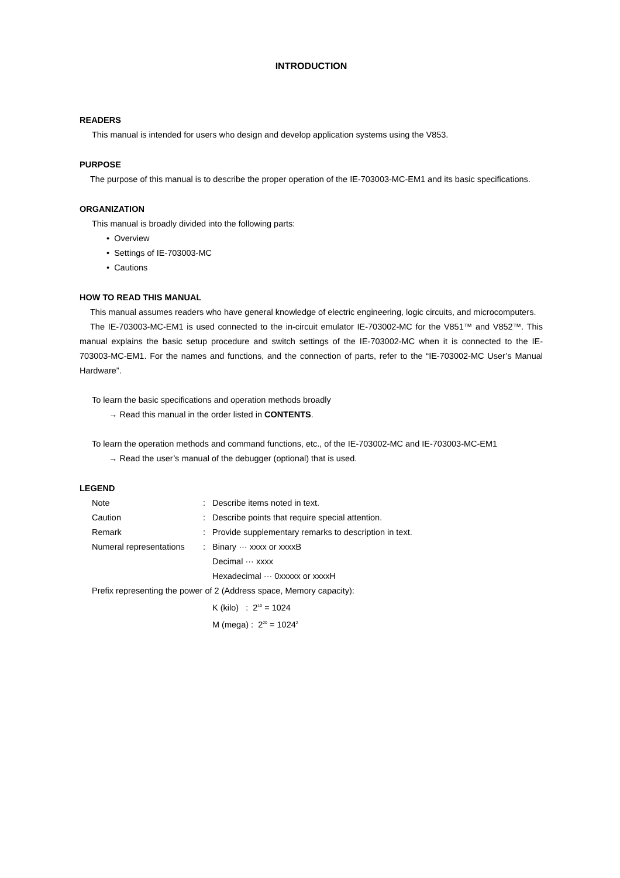INTRODUCTION
READERS
This manual is intended for users who design and develop application systems using the V853.
PURPOSE
The purpose of this manual is to describe the proper operation of the IE-703003-MC-EM1 and its basic specifications.
ORGANIZATION
This manual is broadly divided into the following parts:
• Overview
• Settings of IE-703003-MC
• Cautions
HOW TO READ THIS MANUAL
This manual assumes readers who have general knowledge of electric engineering, logic circuits, and microcomputers.
The IE-703003-MC-EM1 is used connected to the in-circuit emulator IE-703002-MC for the V851™ and V852™. This manual explains the basic setup procedure and switch settings of the IE-703002-MC when it is connected to the IE-703003-MC-EM1. For the names and functions, and the connection of parts, refer to the “IE-703002-MC User’s Manual Hardware”.
To learn the basic specifications and operation methods broadly
→ Read this manual in the order listed in CONTENTS.
To learn the operation methods and command functions, etc., of the IE-703002-MC and IE-703003-MC-EM1
→ Read the user’s manual of the debugger (optional) that is used.
LEGEND
| Note | : | Describe items noted in text. |
| Caution | : | Describe points that require special attention. |
| Remark | : | Provide supplementary remarks to description in text. |
| Numeral representations | : | Binary ··· xxxx or xxxxB |
| | | Decimal ··· xxxx |
| | | Hexadecimal ··· 0xxxxx or xxxxH |
| Prefix representing the power of 2 (Address space, Memory capacity): | | |
| | | K (kilo) : 2<sup>10</sup> = 1024 |
| | | M (mega) : 2<sup>20</sup> = 1024<sup>2</sup> |